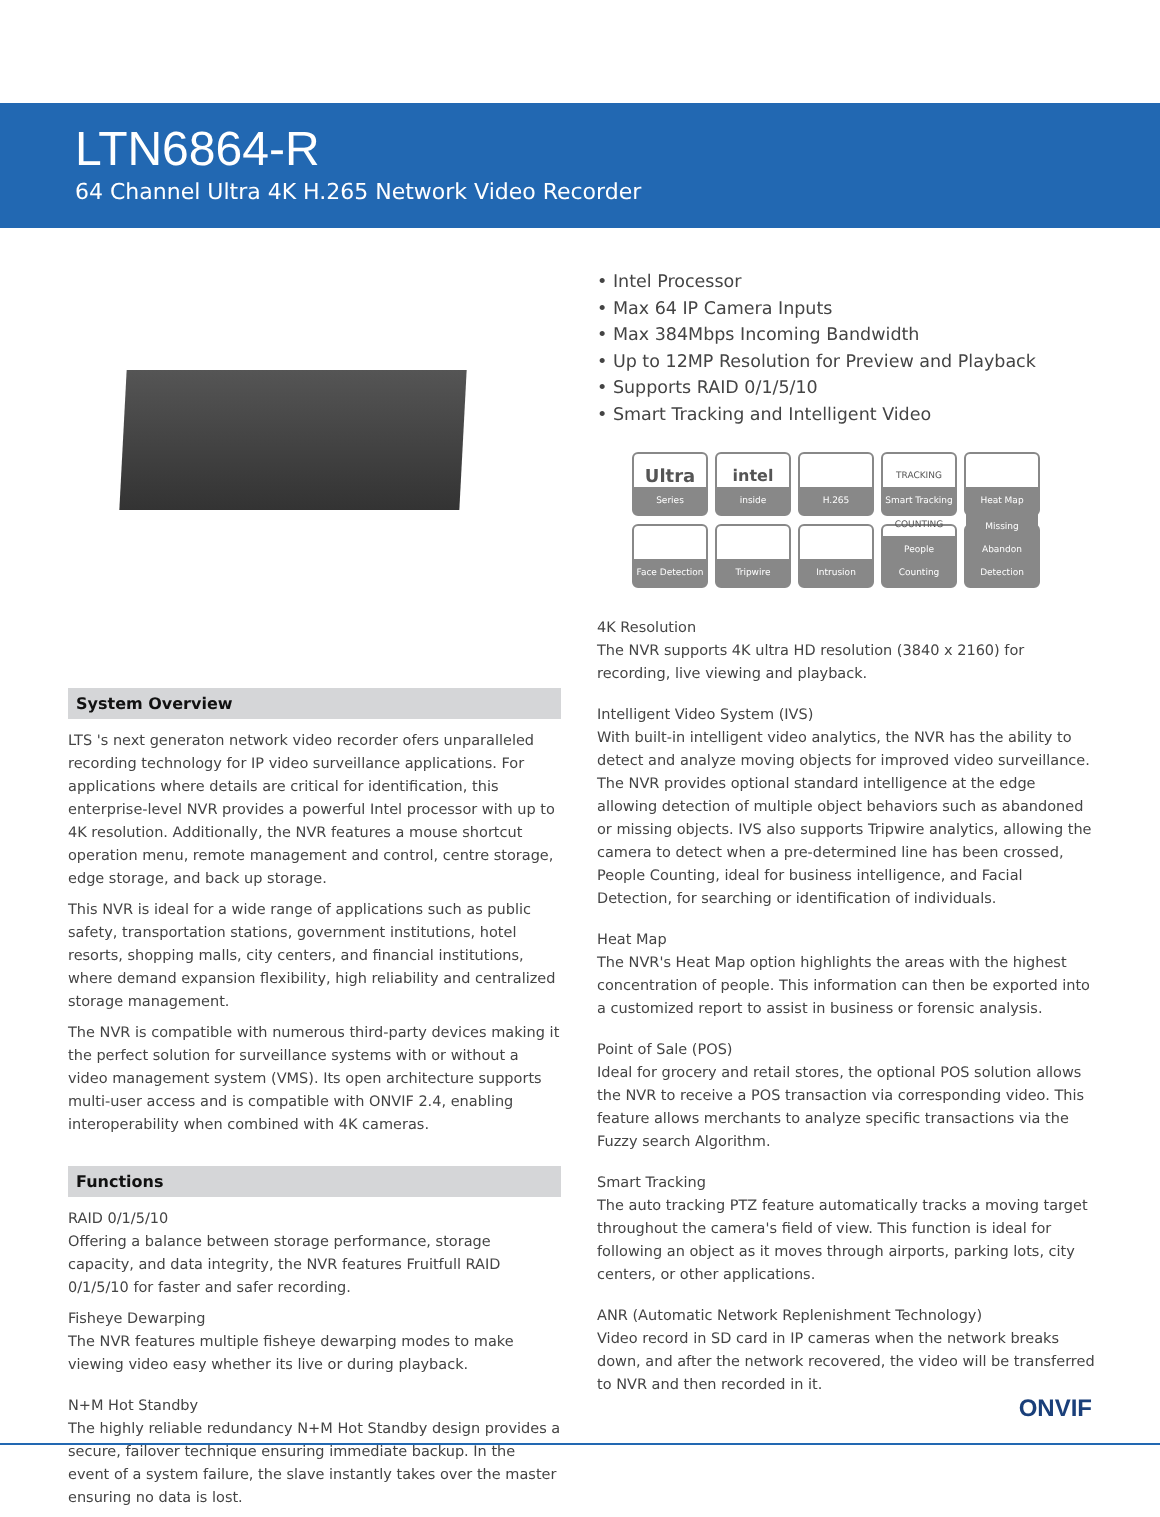LTN6864-R
64 Channel Ultra 4K H.265 Network Video Recorder
System Overview
LTS 's next generaton network video recorder ofers unparalleled recording technology for IP video surveillance applications. For applications where details are critical for identification, this enterprise-level NVR provides a powerful Intel processor with up to 4K resolution. Additionally, the NVR features a mouse shortcut operation menu, remote management and control, centre storage, edge storage, and back up storage.
This NVR is ideal for a wide range of applications such as public safety, transportation stations, government institutions, hotel resorts, shopping malls, city centers, and financial institutions, where demand expansion flexibility, high reliability and centralized storage management.
The NVR is compatible with numerous third-party devices making it the perfect solution for surveillance systems with or without a video management system (VMS). Its open architecture supports multi-user access and is compatible with ONVIF 2.4, enabling interoperability when combined with 4K cameras.
Functions
RAID 0/1/5/10
Offering a balance between storage performance, storage capacity, and data integrity, the NVR features Fruitfull RAID 0/1/5/10 for faster and safer recording.
Fisheye Dewarping
The NVR features multiple fisheye dewarping modes to make viewing video easy whether its live or during playback.
N+M Hot Standby
The highly reliable redundancy N+M Hot Standby design provides a secure, failover technique ensuring immediate backup. In the event of a system failure, the slave instantly takes over the master ensuring no data is lost.
• Intel Processor
• Max 64 IP Camera Inputs
• Max 384Mbps Incoming Bandwidth
• Up to 12MP Resolution for Preview and Playback
• Supports RAID 0/1/5/10
• Smart Tracking and Intelligent Video
Ultra
Series
intel
inside
H.265
TRACKING
Smart Tracking
Heat Map
Face Detection
Tripwire
Intrusion
COUNTING
People Counting
Missing Abandon Detection
4K Resolution
The NVR supports 4K ultra HD resolution (3840 x 2160) for recording, live viewing and playback.
Intelligent Video System (IVS)
With built-in intelligent video analytics, the NVR has the ability to detect and analyze moving objects for improved video surveillance. The NVR provides optional standard intelligence at the edge allowing detection of multiple object behaviors such as abandoned or missing objects. IVS also supports Tripwire analytics, allowing the camera to detect when a pre-determined line has been crossed, People Counting, ideal for business intelligence, and Facial Detection, for searching or identification of individuals.
Heat Map
The NVR's Heat Map option highlights the areas with the highest concentration of people. This information can then be exported into a customized report to assist in business or forensic analysis.
Point of Sale (POS)
Ideal for grocery and retail stores, the optional POS solution allows the NVR to receive a POS transaction via corresponding video. This feature allows merchants to analyze specific transactions via the Fuzzy search Algorithm.
Smart Tracking
The auto tracking PTZ feature automatically tracks a moving target throughout the camera's field of view. This function is ideal for following an object as it moves through airports, parking lots, city centers, or other applications.
ANR (Automatic Network Replenishment Technology)
Video record in SD card in IP cameras when the network breaks down, and after the network recovered, the video will be transferred to NVR and then recorded in it.
ONVIF